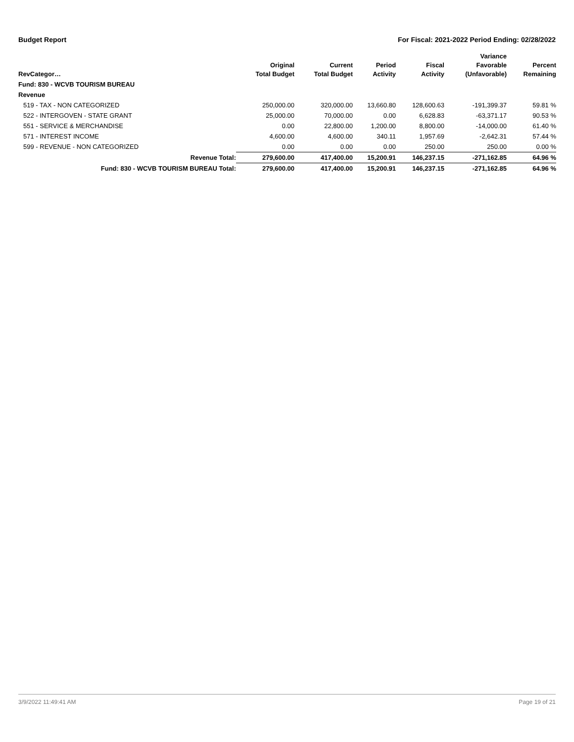Budget Report For Fiscal: 2021-2022 Period Ending: 02/28/2022
| RevCategor… | Original Total Budget | Current Total Budget | Period Activity | Fiscal Activity | Variance Favorable (Unfavorable) | Percent Remaining |
| --- | --- | --- | --- | --- | --- | --- |
| Fund: 830 - WCVB TOURISM BUREAU | | | | | | |
| Revenue | | | | | | |
| 519 - TAX - NON CATEGORIZED | 250,000.00 | 320,000.00 | 13,660.80 | 128,600.63 | -191,399.37 | 59.81 % |
| 522 - INTERGOVEN - STATE GRANT | 25,000.00 | 70,000.00 | 0.00 | 6,628.83 | -63,371.17 | 90.53 % |
| 551 - SERVICE & MERCHANDISE | 0.00 | 22,800.00 | 1,200.00 | 8,800.00 | -14,000.00 | 61.40 % |
| 571 - INTEREST INCOME | 4,600.00 | 4,600.00 | 340.11 | 1,957.69 | -2,642.31 | 57.44 % |
| 599 - REVENUE - NON CATEGORIZED | 0.00 | 0.00 | 0.00 | 250.00 | 250.00 | 0.00 % |
| Revenue Total: | 279,600.00 | 417,400.00 | 15,200.91 | 146,237.15 | -271,162.85 | 64.96 % |
| Fund: 830 - WCVB TOURISM BUREAU Total: | 279,600.00 | 417,400.00 | 15,200.91 | 146,237.15 | -271,162.85 | 64.96 % |
3/9/2022 11:49:41 AM Page 19 of 21